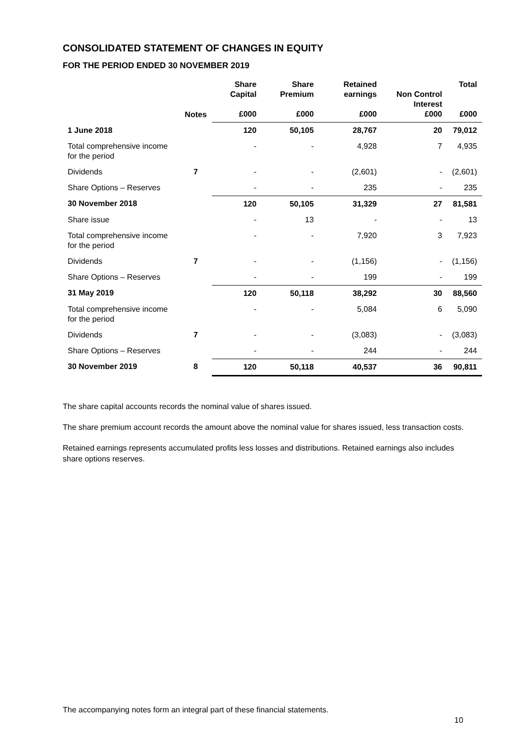CONSOLIDATED STATEMENT OF CHANGES IN EQUITY
FOR THE PERIOD ENDED 30 NOVEMBER 2019
| | Notes | Share Capital £000 | Share Premium £000 | Retained earnings £000 | Non Control Interest £000 | Total £000 |
| --- | --- | --- | --- | --- | --- | --- |
| 1 June 2018 | | 120 | 50,105 | 28,767 | 20 | 79,012 |
| Total comprehensive income for the period | | - | - | 4,928 | 7 | 4,935 |
| Dividends | 7 | - | - | (2,601) | - | (2,601) |
| Share Options – Reserves | | - | - | 235 | - | 235 |
| 30 November 2018 | | 120 | 50,105 | 31,329 | 27 | 81,581 |
| Share issue | | - | 13 | - | - | 13 |
| Total comprehensive income for the period | | - | - | 7,920 | 3 | 7,923 |
| Dividends | 7 | - | - | (1,156) | - | (1,156) |
| Share Options – Reserves | | - | - | 199 | - | 199 |
| 31 May 2019 | | 120 | 50,118 | 38,292 | 30 | 88,560 |
| Total comprehensive income for the period | | - | - | 5,084 | 6 | 5,090 |
| Dividends | 7 | - | - | (3,083) | - | (3,083) |
| Share Options – Reserves | | - | - | 244 | - | 244 |
| 30 November 2019 | 8 | 120 | 50,118 | 40,537 | 36 | 90,811 |
The share capital accounts records the nominal value of shares issued.
The share premium account records the amount above the nominal value for shares issued, less transaction costs.
Retained earnings represents accumulated profits less losses and distributions. Retained earnings also includes share options reserves.
The accompanying notes form an integral part of these financial statements.
10